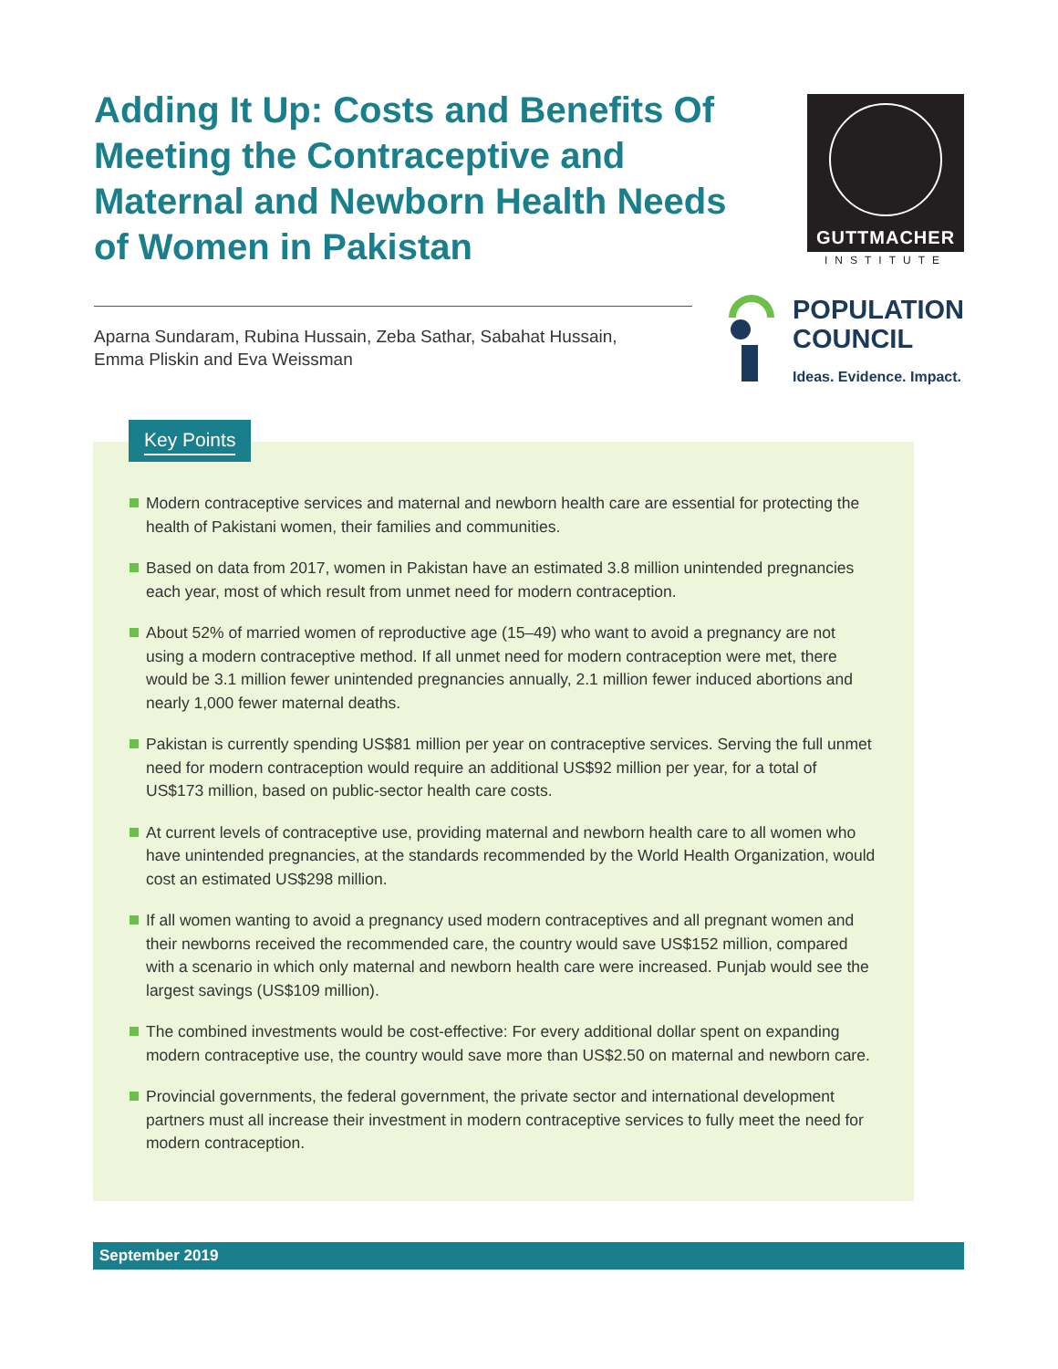Adding It Up: Costs and Benefits Of Meeting the Contraceptive and Maternal and Newborn Health Needs of Women in Pakistan
GUTTMACHER
INSTITUTE
Aparna Sundaram, Rubina Hussain, Zeba Sathar, Sabahat Hussain,
Emma Pliskin and Eva Weissman
POPULATION
COUNCIL
Ideas. Evidence. Impact.
Key Points
Modern contraceptive services and maternal and newborn health care are essential for protecting the health of Pakistani women, their families and communities.
Based on data from 2017, women in Pakistan have an estimated 3.8 million unintended pregnancies each year, most of which result from unmet need for modern contraception.
About 52% of married women of reproductive age (15–49) who want to avoid a pregnancy are not using a modern contraceptive method. If all unmet need for modern contraception were met, there would be 3.1 million fewer unintended pregnancies annually, 2.1 million fewer induced abortions and nearly 1,000 fewer maternal deaths.
Pakistan is currently spending US$81 million per year on contraceptive services. Serving the full unmet need for modern contraception would require an additional US$92 million per year, for a total of US$173 million, based on public-sector health care costs.
At current levels of contraceptive use, providing maternal and newborn health care to all women who have unintended pregnancies, at the standards recommended by the World Health Organization, would cost an estimated US$298 million.
If all women wanting to avoid a pregnancy used modern contraceptives and all pregnant women and their newborns received the recommended care, the country would save US$152 million, compared with a scenario in which only maternal and newborn health care were increased. Punjab would see the largest savings (US$109 million).
The combined investments would be cost-effective: For every additional dollar spent on expanding modern contraceptive use, the country would save more than US$2.50 on maternal and newborn care.
Provincial governments, the federal government, the private sector and international development partners must all increase their investment in modern contraceptive services to fully meet the need for modern contraception.
September 2019